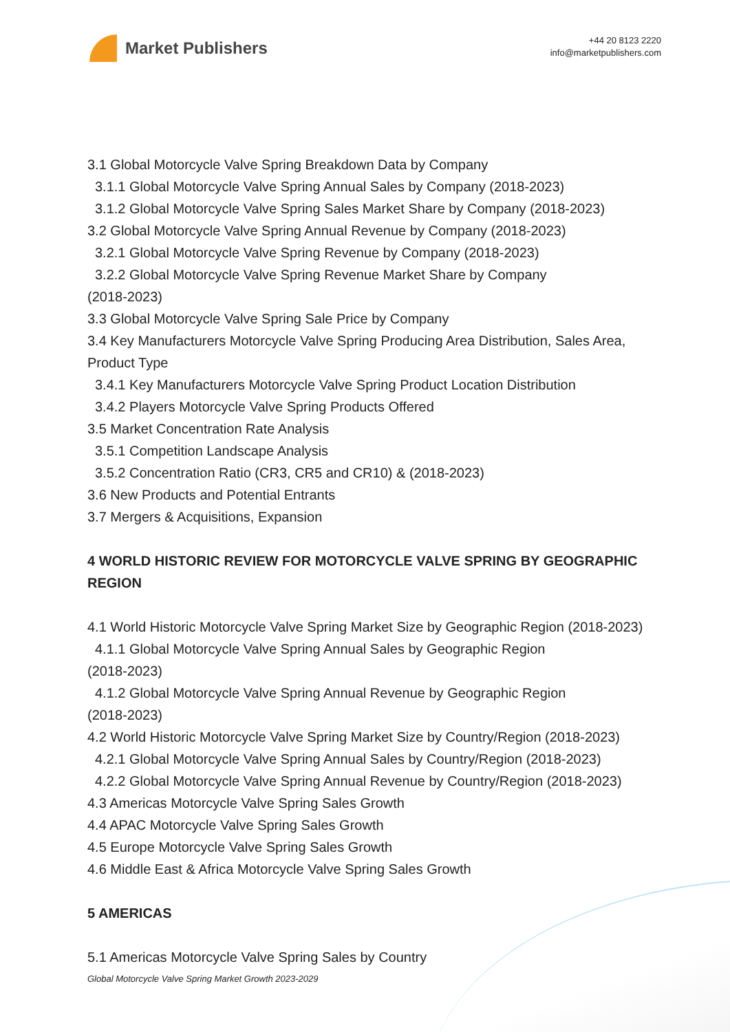Market Publishers
+44 20 8123 2220
info@marketpublishers.com
3.1 Global Motorcycle Valve Spring Breakdown Data by Company
3.1.1 Global Motorcycle Valve Spring Annual Sales by Company (2018-2023)
3.1.2 Global Motorcycle Valve Spring Sales Market Share by Company (2018-2023)
3.2 Global Motorcycle Valve Spring Annual Revenue by Company (2018-2023)
3.2.1 Global Motorcycle Valve Spring Revenue by Company (2018-2023)
3.2.2 Global Motorcycle Valve Spring Revenue Market Share by Company
(2018-2023)
3.3 Global Motorcycle Valve Spring Sale Price by Company
3.4 Key Manufacturers Motorcycle Valve Spring Producing Area Distribution, Sales Area, Product Type
3.4.1 Key Manufacturers Motorcycle Valve Spring Product Location Distribution
3.4.2 Players Motorcycle Valve Spring Products Offered
3.5 Market Concentration Rate Analysis
3.5.1 Competition Landscape Analysis
3.5.2 Concentration Ratio (CR3, CR5 and CR10) & (2018-2023)
3.6 New Products and Potential Entrants
3.7 Mergers & Acquisitions, Expansion
4 WORLD HISTORIC REVIEW FOR MOTORCYCLE VALVE SPRING BY GEOGRAPHIC REGION
4.1 World Historic Motorcycle Valve Spring Market Size by Geographic Region (2018-2023)
4.1.1 Global Motorcycle Valve Spring Annual Sales by Geographic Region
(2018-2023)
4.1.2 Global Motorcycle Valve Spring Annual Revenue by Geographic Region
(2018-2023)
4.2 World Historic Motorcycle Valve Spring Market Size by Country/Region (2018-2023)
4.2.1 Global Motorcycle Valve Spring Annual Sales by Country/Region (2018-2023)
4.2.2 Global Motorcycle Valve Spring Annual Revenue by Country/Region (2018-2023)
4.3 Americas Motorcycle Valve Spring Sales Growth
4.4 APAC Motorcycle Valve Spring Sales Growth
4.5 Europe Motorcycle Valve Spring Sales Growth
4.6 Middle East & Africa Motorcycle Valve Spring Sales Growth
5 AMERICAS
5.1 Americas Motorcycle Valve Spring Sales by Country
Global Motorcycle Valve Spring Market Growth 2023-2029